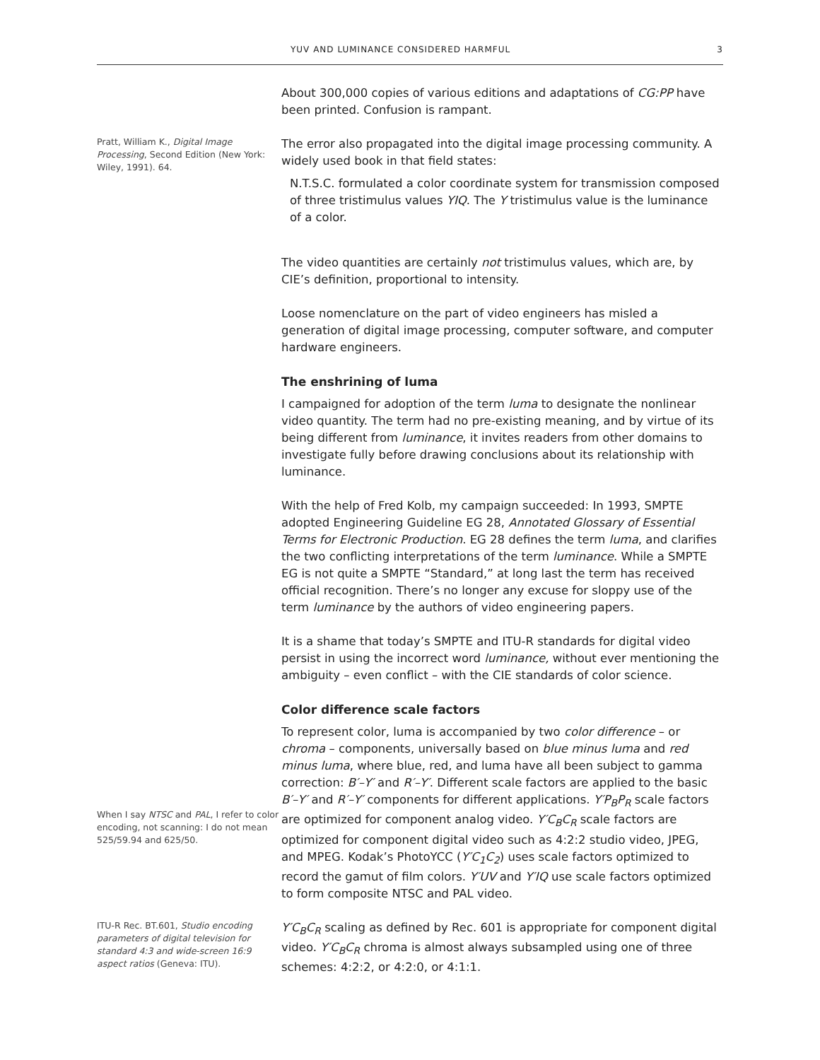YUV AND LUMINANCE CONSIDERED HARMFUL 3
About 300,000 copies of various editions and adaptations of CG:PP have been printed. Confusion is rampant.
Pratt, William K., Digital Image Processing, Second Edition (New York: Wiley, 1991). 64.
The error also propagated into the digital image processing community. A widely used book in that field states:
N.T.S.C. formulated a color coordinate system for transmission composed of three tristimulus values YIQ. The Y tristimulus value is the luminance of a color.
The video quantities are certainly not tristimulus values, which are, by CIE’s definition, proportional to intensity.
Loose nomenclature on the part of video engineers has misled a generation of digital image processing, computer software, and computer hardware engineers.
The enshrining of luma
I campaigned for adoption of the term luma to designate the nonlinear video quantity. The term had no pre-existing meaning, and by virtue of its being different from luminance, it invites readers from other domains to investigate fully before drawing conclusions about its relationship with luminance.
With the help of Fred Kolb, my campaign succeeded: In 1993, SMPTE adopted Engineering Guideline EG 28, Annotated Glossary of Essential Terms for Electronic Production. EG 28 defines the term luma, and clarifies the two conflicting interpretations of the term luminance. While a SMPTE EG is not quite a SMPTE “Standard,” at long last the term has received official recognition. There’s no longer any excuse for sloppy use of the term luminance by the authors of video engineering papers.
It is a shame that today’s SMPTE and ITU-R standards for digital video persist in using the incorrect word luminance, without ever mentioning the ambiguity – even conflict – with the CIE standards of color science.
Color difference scale factors
When I say NTSC and PAL, I refer to color encoding, not scanning: I do not mean 525/59.94 and 625/50.
To represent color, luma is accompanied by two color difference – or chroma – components, universally based on blue minus luma and red minus luma, where blue, red, and luma have all been subject to gamma correction: B′–Y′ and R′–Y′. Different scale factors are applied to the basic B′–Y′ and R′–Y′ components for different applications. Y′P<sub>B</sub>P<sub>R</sub> scale factors are optimized for component analog video. Y′C<sub>B</sub>C<sub>R</sub> scale factors are optimized for component digital video such as 4:2:2 studio video, JPEG, and MPEG. Kodak’s PhotoYCC (Y′C<sub>1</sub>C<sub>2</sub>) uses scale factors optimized to record the gamut of film colors. Y′UV and Y′IQ use scale factors optimized to form composite NTSC and PAL video.
ITU-R Rec. BT.601, Studio encoding parameters of digital television for standard 4:3 and wide-screen 16:9 aspect ratios (Geneva: ITU).
Y′C<sub>B</sub>C<sub>R</sub> scaling as defined by Rec. 601 is appropriate for component digital video. Y′C<sub>B</sub>C<sub>R</sub> chroma is almost always subsampled using one of three schemes: 4:2:2, or 4:2:0, or 4:1:1.